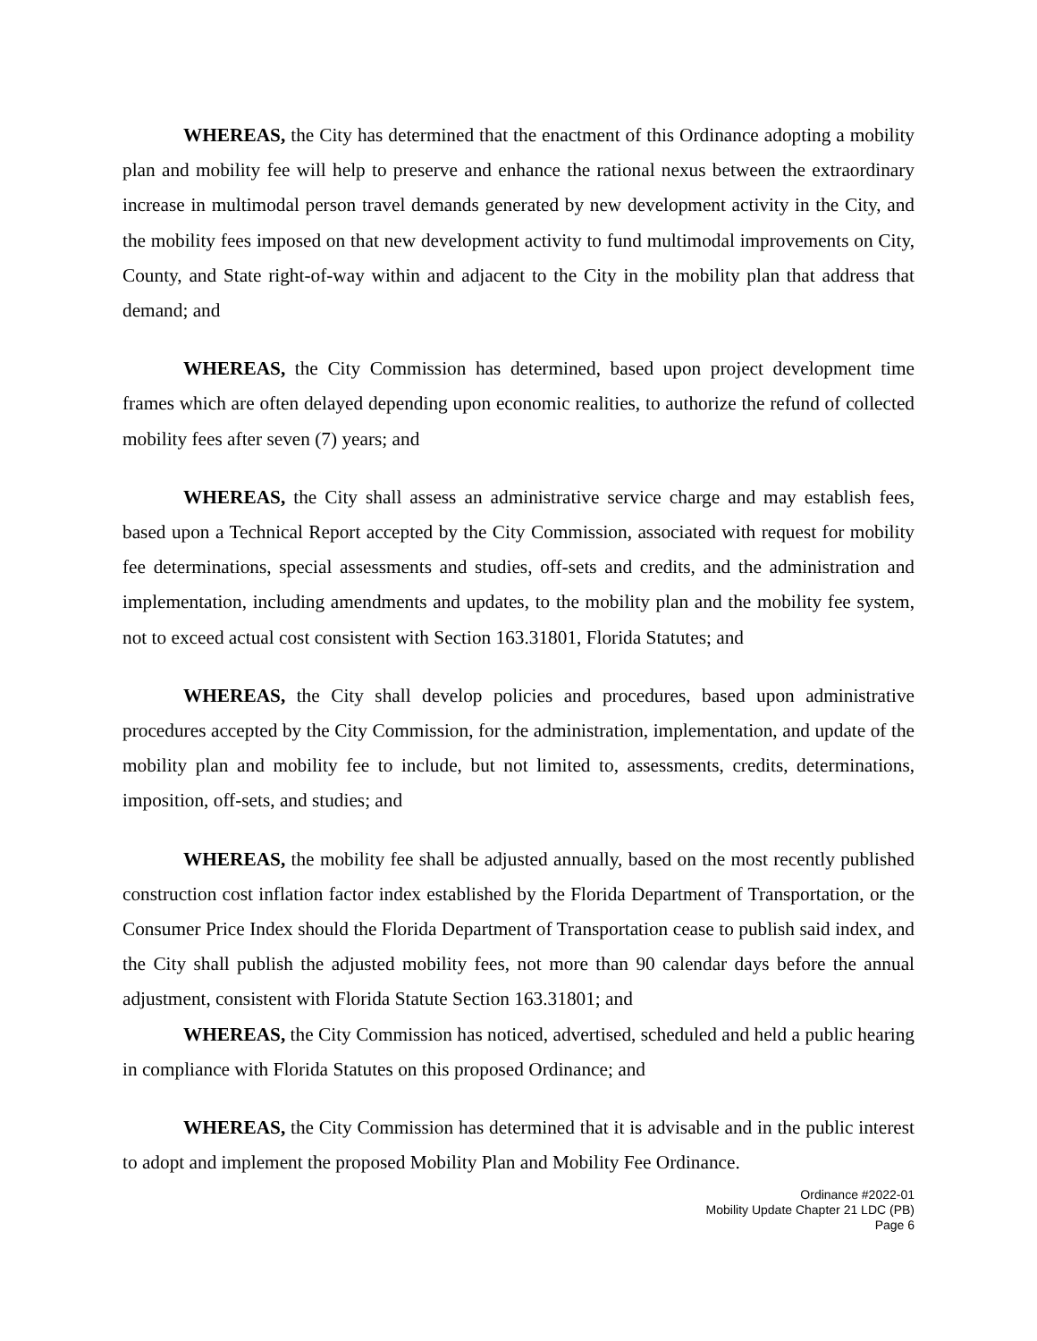WHEREAS, the City has determined that the enactment of this Ordinance adopting a mobility plan and mobility fee will help to preserve and enhance the rational nexus between the extraordinary increase in multimodal person travel demands generated by new development activity in the City, and the mobility fees imposed on that new development activity to fund multimodal improvements on City, County, and State right-of-way within and adjacent to the City in the mobility plan that address that demand; and
WHEREAS, the City Commission has determined, based upon project development time frames which are often delayed depending upon economic realities, to authorize the refund of collected mobility fees after seven (7) years; and
WHEREAS, the City shall assess an administrative service charge and may establish fees, based upon a Technical Report accepted by the City Commission, associated with request for mobility fee determinations, special assessments and studies, off-sets and credits, and the administration and implementation, including amendments and updates, to the mobility plan and the mobility fee system, not to exceed actual cost consistent with Section 163.31801, Florida Statutes; and
WHEREAS, the City shall develop policies and procedures, based upon administrative procedures accepted by the City Commission, for the administration, implementation, and update of the mobility plan and mobility fee to include, but not limited to, assessments, credits, determinations, imposition, off-sets, and studies; and
WHEREAS, the mobility fee shall be adjusted annually, based on the most recently published construction cost inflation factor index established by the Florida Department of Transportation, or the Consumer Price Index should the Florida Department of Transportation cease to publish said index, and the City shall publish the adjusted mobility fees, not more than 90 calendar days before the annual adjustment, consistent with Florida Statute Section 163.31801; and
WHEREAS, the City Commission has noticed, advertised, scheduled and held a public hearing in compliance with Florida Statutes on this proposed Ordinance; and
WHEREAS, the City Commission has determined that it is advisable and in the public interest to adopt and implement the proposed Mobility Plan and Mobility Fee Ordinance.
Ordinance #2022-01
Mobility Update Chapter 21 LDC (PB)
Page 6